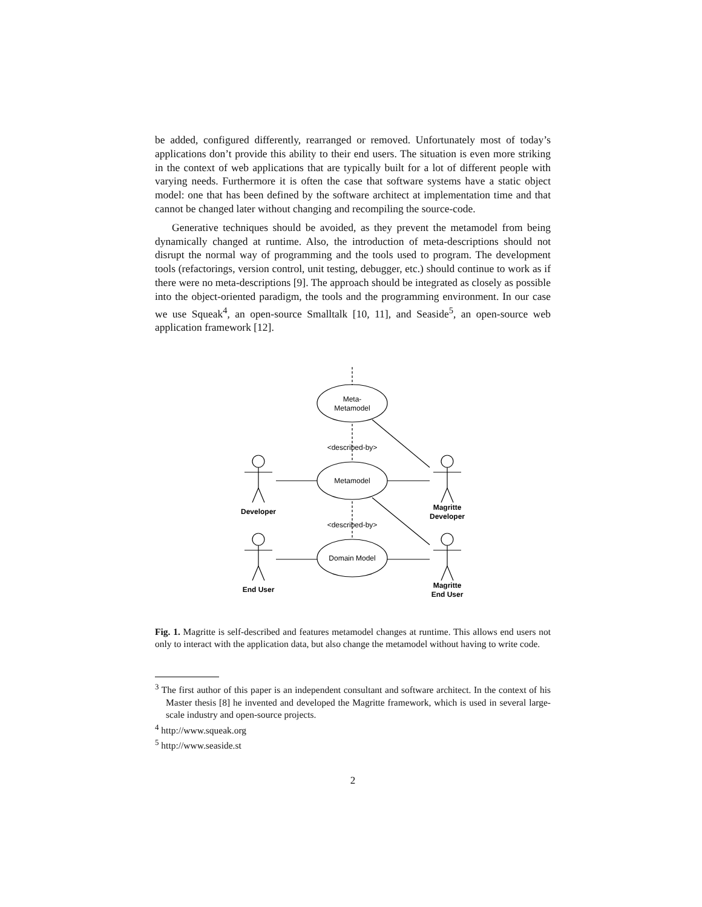be added, configured differently, rearranged or removed. Unfortunately most of today’s applications don’t provide this ability to their end users. The situation is even more striking in the context of web applications that are typically built for a lot of different people with varying needs. Furthermore it is often the case that software systems have a static object model: one that has been defined by the software architect at implementation time and that cannot be changed later without changing and recompiling the source-code.
Generative techniques should be avoided, as they prevent the metamodel from being dynamically changed at runtime. Also, the introduction of meta-descriptions should not disrupt the normal way of programming and the tools used to program. The development tools (refactorings, version control, unit testing, debugger, etc.) should continue to work as if there were no meta-descriptions [9]. The approach should be integrated as closely as possible into the object-oriented paradigm, the tools and the programming environment. In our case we use Squeak<sup>4</sup>, an open-source Smalltalk [10, 11], and Seaside<sup>5</sup>, an open-source web application framework [12].
Meta-
Metamodel
<described-by>
Metamodel
<described-by>
Domain Model
Developer
Magritte
Developer
End User
Magritte
End User
Fig. 1. Magritte is self-described and features metamodel changes at runtime. This allows end users not only to interact with the application data, but also change the metamodel without having to write code.
<sup>3</sup> The first author of this paper is an independent consultant and software architect. In the context of his Master thesis [8] he invented and developed the Magritte framework, which is used in several large-scale industry and open-source projects.
<sup>4</sup> http://www.squeak.org
<sup>5</sup> http://www.seaside.st
2